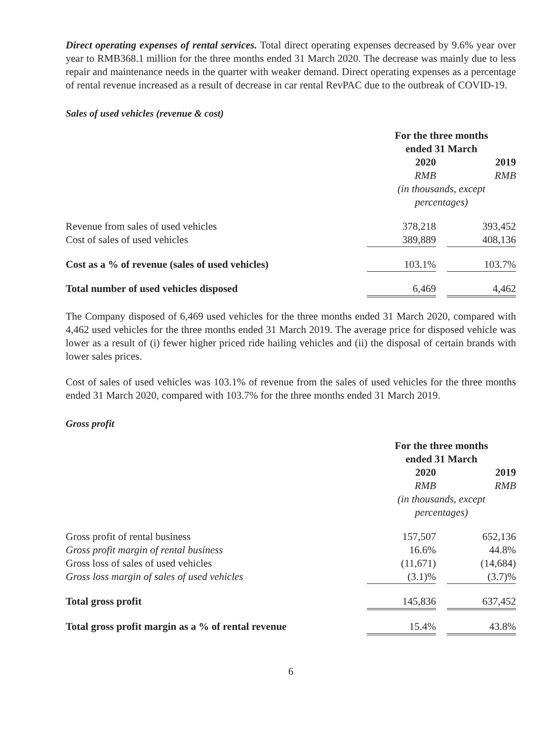Direct operating expenses of rental services. Total direct operating expenses decreased by 9.6% year over year to RMB368.1 million for the three months ended 31 March 2020. The decrease was mainly due to less repair and maintenance needs in the quarter with weaker demand. Direct operating expenses as a percentage of rental revenue increased as a result of decrease in car rental RevPAC due to the outbreak of COVID-19.
Sales of used vehicles (revenue & cost)
| | For the three months ended 31 March | | |
| | 2020 | | 2019 |
| | RMB | | RMB |
| | (in thousands, except percentages) | | |
| Revenue from sales of used vehicles | 378,218 | | 393,452 |
| Cost of sales of used vehicles | 389,889 | | 408,136 |
| Cost as a % of revenue (sales of used vehicles) | 103.1% | | 103.7% |
| Total number of used vehicles disposed | 6,469 | | 4,462 |
The Company disposed of 6,469 used vehicles for the three months ended 31 March 2020, compared with 4,462 used vehicles for the three months ended 31 March 2019. The average price for disposed vehicle was lower as a result of (i) fewer higher priced ride hailing vehicles and (ii) the disposal of certain brands with lower sales prices.
Cost of sales of used vehicles was 103.1% of revenue from the sales of used vehicles for the three months ended 31 March 2020, compared with 103.7% for the three months ended 31 March 2019.
Gross profit
| | For the three months ended 31 March | | |
| | 2020 | | 2019 |
| | RMB | | RMB |
| | (in thousands, except percentages) | | |
| Gross profit of rental business | 157,507 | | 652,136 |
| Gross profit margin of rental business | 16.6% | | 44.8% |
| Gross loss of sales of used vehicles | (11,671) | | (14,684) |
| Gross loss margin of sales of used vehicles | (3.1)% | | (3.7)% |
| Total gross profit | 145,836 | | 637,452 |
| Total gross profit margin as a % of rental revenue | 15.4% | | 43.8% |
6